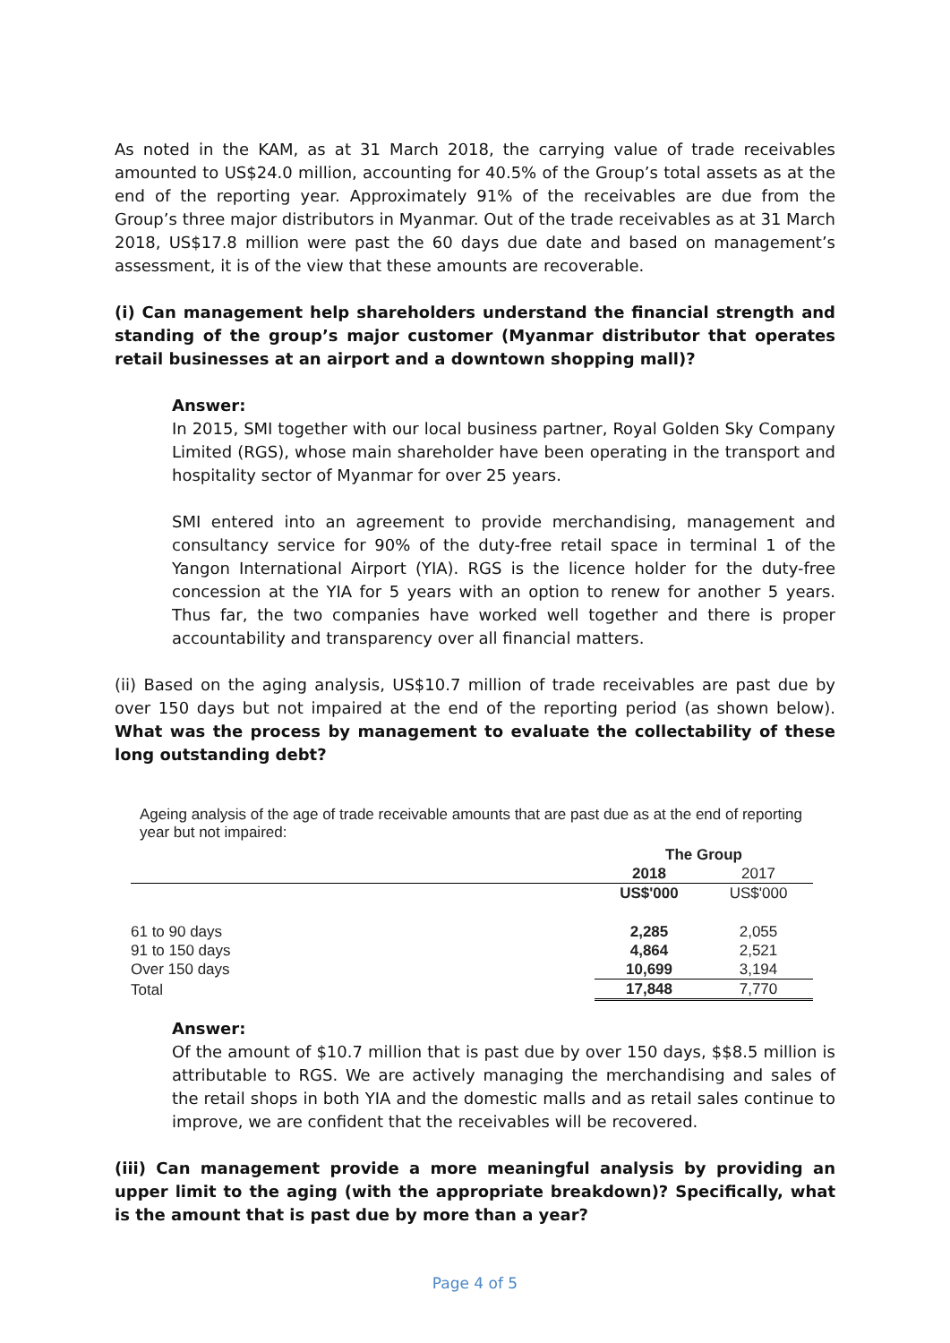As noted in the KAM, as at 31 March 2018, the carrying value of trade receivables amounted to US$24.0 million, accounting for 40.5% of the Group’s total assets as at the end of the reporting year. Approximately 91% of the receivables are due from the Group’s three major distributors in Myanmar. Out of the trade receivables as at 31 March 2018, US$17.8 million were past the 60 days due date and based on management’s assessment, it is of the view that these amounts are recoverable.
(i) Can management help shareholders understand the financial strength and standing of the group’s major customer (Myanmar distributor that operates retail businesses at an airport and a downtown shopping mall)?
Answer:
In 2015, SMI together with our local business partner, Royal Golden Sky Company Limited (RGS), whose main shareholder have been operating in the transport and hospitality sector of Myanmar for over 25 years.
SMI entered into an agreement to provide merchandising, management and consultancy service for 90% of the duty-free retail space in terminal 1 of the Yangon International Airport (YIA). RGS is the licence holder for the duty-free concession at the YIA for 5 years with an option to renew for another 5 years. Thus far, the two companies have worked well together and there is proper accountability and transparency over all financial matters.
(ii) Based on the aging analysis, US$10.7 million of trade receivables are past due by over 150 days but not impaired at the end of the reporting period (as shown below). What was the process by management to evaluate the collectability of these long outstanding debt?
Ageing analysis of the age of trade receivable amounts that are past due as at the end of reporting year but not impaired:
| | The Group | |
| | 2018 | 2017 |
| | US$'000 | US$'000 |
| 61 to 90 days | 2,285 | 2,055 |
| 91 to 150 days | 4,864 | 2,521 |
| Over 150 days | 10,699 | 3,194 |
| Total | 17,848 | 7,770 |
Answer:
Of the amount of $10.7 million that is past due by over 150 days, $$8.5 million is attributable to RGS. We are actively managing the merchandising and sales of the retail shops in both YIA and the domestic malls and as retail sales continue to improve, we are confident that the receivables will be recovered.
(iii) Can management provide a more meaningful analysis by providing an upper limit to the aging (with the appropriate breakdown)? Specifically, what is the amount that is past due by more than a year?
Page 4 of 5